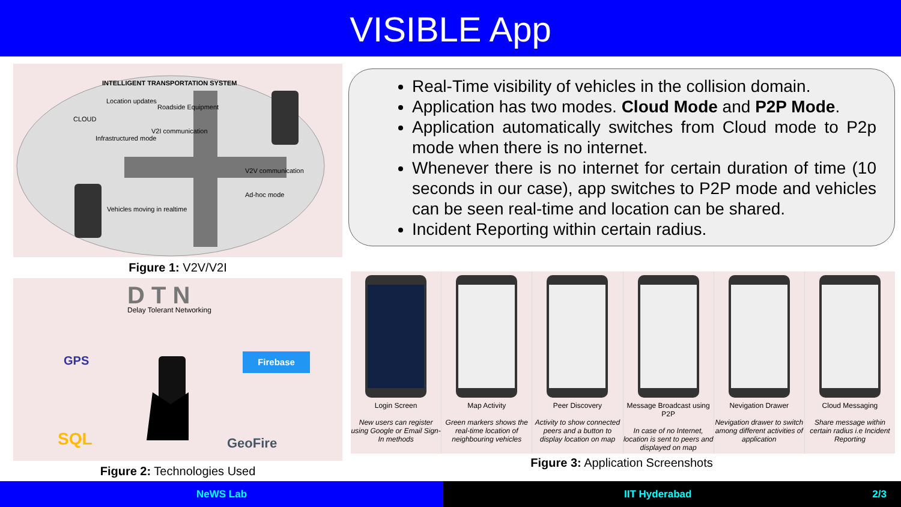VISIBLE App
INTELLIGENT TRANSPORTATION SYSTEM
CLOUD
Location updates
Roadside Equipment
Infrastructured mode
V2I communication
V2V communication
Ad-hoc mode
Vehicles moving in realtime
Figure 1: V2V/V2I
D T N Delay Tolerant Networking
GPS Firebase
SQL GeoFire
Figure 2: Technologies Used
Real-Time visibility of vehicles in the collision domain.
Application has two modes. Cloud Mode and P2P Mode.
Application automatically switches from Cloud mode to P2p mode when there is no internet.
Whenever there is no internet for certain duration of time (10 seconds in our case), app switches to P2P mode and vehicles can be seen real-time and location can be shared.
Incident Reporting within certain radius.
Login Screen
New users can register using Google or Email Sign-In methods
Map Activity
Green markers shows the real-time location of neighbouring vehicles
Peer Discovery
Activity to show connected peers and a button to display location on map
Message Broadcast using P2P
In case of no Internet, location is sent to peers and displayed on map
Nevigation Drawer
Nevigation drawer to switch among different activities of application
Cloud Messaging
Share message within certain radius i.e Incident Reporting
Figure 3: Application Screenshots
NeWS Lab IIT Hyderabad 2/3